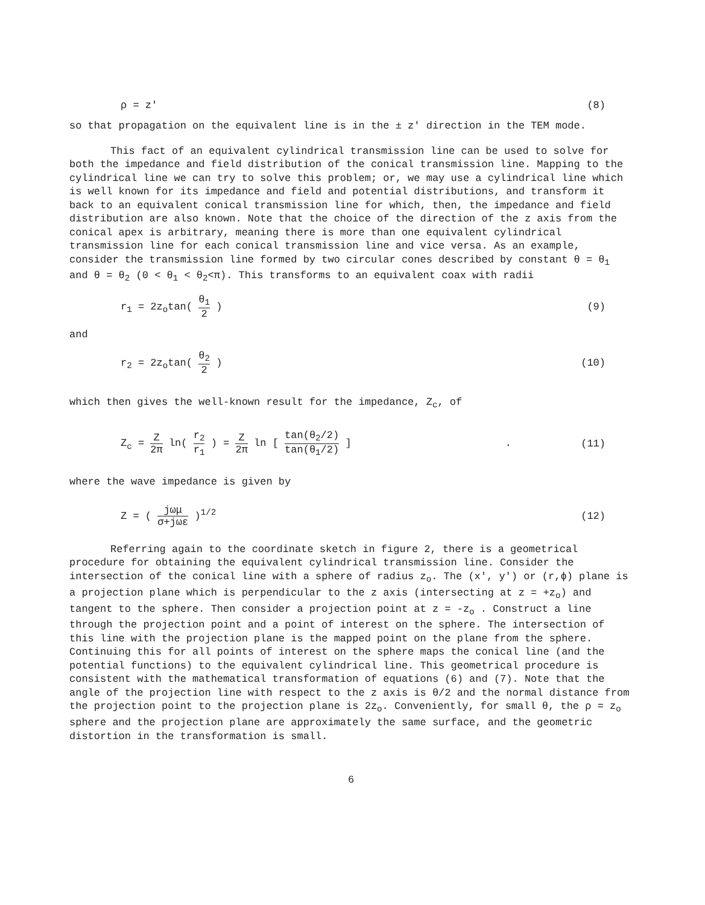ρ = z' (8)
so that propagation on the equivalent line is in the ± z' direction in the TEM mode.
This fact of an equivalent cylindrical transmission line can be used to solve for both the impedance and field distribution of the conical transmission line. Mapping to the cylindrical line we can try to solve this problem; or, we may use a cylindrical line which is well known for its impedance and field and potential distributions, and transform it back to an equivalent conical transmission line for which, then, the impedance and field distribution are also known. Note that the choice of the direction of the z axis from the conical apex is arbitrary, meaning there is more than one equivalent cylindrical transmission line for each conical transmission line and vice versa. As an example, consider the transmission line formed by two circular cones described by constant θ = θ<sub>1</sub> and θ = θ<sub>2</sub> (0 < θ<sub>1</sub> < θ<sub>2</sub><π). This transforms to an equivalent coax with radii
r<sub>1</sub> = 2z<sub>o</sub>tan( θ<sub>1</sub> 2 ) (9)
and
r<sub>2</sub> = 2z<sub>o</sub>tan( θ<sub>2</sub> 2 ) (10)
which then gives the well-known result for the impedance, Z<sub>c</sub>, of
Z<sub>c</sub> = Z 2π ln( r<sub>2</sub> r<sub>1</sub> ) = Z 2π ln [ tan(θ<sub>2</sub>/2) tan(θ<sub>1</sub>/2) ] . (11)
where the wave impedance is given by
Z = ( jωμ σ+jωε )<sup>1/2</sup> (12)
Referring again to the coordinate sketch in figure 2, there is a geometrical procedure for obtaining the equivalent cylindrical transmission line. Consider the intersection of the conical line with a sphere of radius z<sub>o</sub>. The (x', y') or (r,ϕ) plane is a projection plane which is perpendicular to the z axis (intersecting at z = +z<sub>o</sub>) and tangent to the sphere. Then consider a projection point at z = -z<sub>o</sub> . Construct a line through the projection point and a point of interest on the sphere. The intersection of this line with the projection plane is the mapped point on the plane from the sphere. Continuing this for all points of interest on the sphere maps the conical line (and the potential functions) to the equivalent cylindrical line. This geometrical procedure is consistent with the mathematical transformation of equations (6) and (7). Note that the angle of the projection line with respect to the z axis is θ/2 and the normal distance from the projection point to the projection plane is 2z<sub>o</sub>. Conveniently, for small θ, the ρ = z<sub>o</sub> sphere and the projection plane are approximately the same surface, and the geometric distortion in the transformation is small.
6